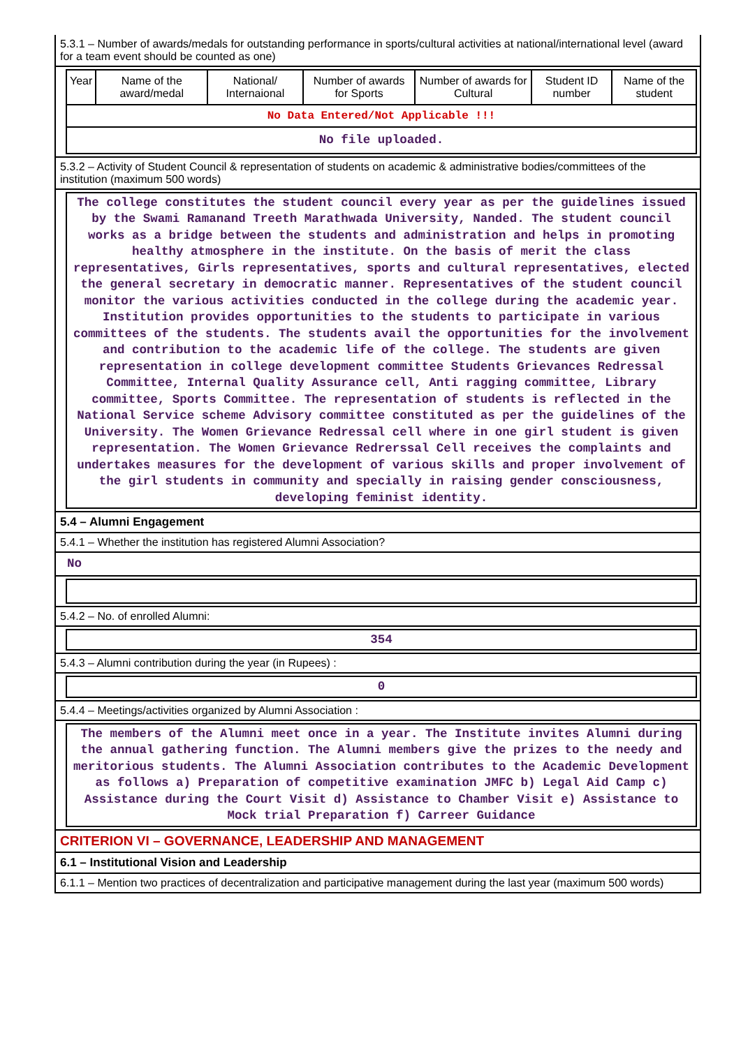5.3.1 – Number of awards/medals for outstanding performance in sports/cultural activities at national/international level (award for a team event should be counted as one)
| Year | Name of the award/medal | National/ Internaional | Number of awards for Sports | Number of awards for Cultural | Student ID number | Name of the student |
| No Data Entered/Not Applicable !!! | | | | | | |
| No file uploaded. | | | | | | |
5.3.2 – Activity of Student Council & representation of students on academic & administrative bodies/committees of the institution (maximum 500 words)
The college constitutes the student council every year as per the guidelines issued by the Swami Ramanand Treeth Marathwada University, Nanded. The student council works as a bridge between the students and administration and helps in promoting healthy atmosphere in the institute. On the basis of merit the class representatives, Girls representatives, sports and cultural representatives, elected the general secretary in democratic manner. Representatives of the student council monitor the various activities conducted in the college during the academic year. Institution provides opportunities to the students to participate in various committees of the students. The students avail the opportunities for the involvement and contribution to the academic life of the college. The students are given representation in college development committee Students Grievances Redressal Committee, Internal Quality Assurance cell, Anti ragging committee, Library committee, Sports Committee. The representation of students is reflected in the National Service scheme Advisory committee constituted as per the guidelines of the University. The Women Grievance Redressal cell where in one girl student is given representation. The Women Grievance Redrerssal Cell receives the complaints and undertakes measures for the development of various skills and proper involvement of the girl students in community and specially in raising gender consciousness, developing feminist identity.
5.4 – Alumni Engagement
5.4.1 – Whether the institution has registered Alumni Association?
No
5.4.2 – No. of enrolled Alumni:
354
5.4.3 – Alumni contribution during the year (in Rupees) :
0
5.4.4 – Meetings/activities organized by Alumni Association :
The members of the Alumni meet once in a year. The Institute invites Alumni during the annual gathering function. The Alumni members give the prizes to the needy and meritorious students. The Alumni Association contributes to the Academic Development as follows a) Preparation of competitive examination JMFC b) Legal Aid Camp c) Assistance during the Court Visit d) Assistance to Chamber Visit e) Assistance to Mock trial Preparation f) Carreer Guidance
CRITERION VI – GOVERNANCE, LEADERSHIP AND MANAGEMENT
6.1 – Institutional Vision and Leadership
6.1.1 – Mention two practices of decentralization and participative management during the last year (maximum 500 words)